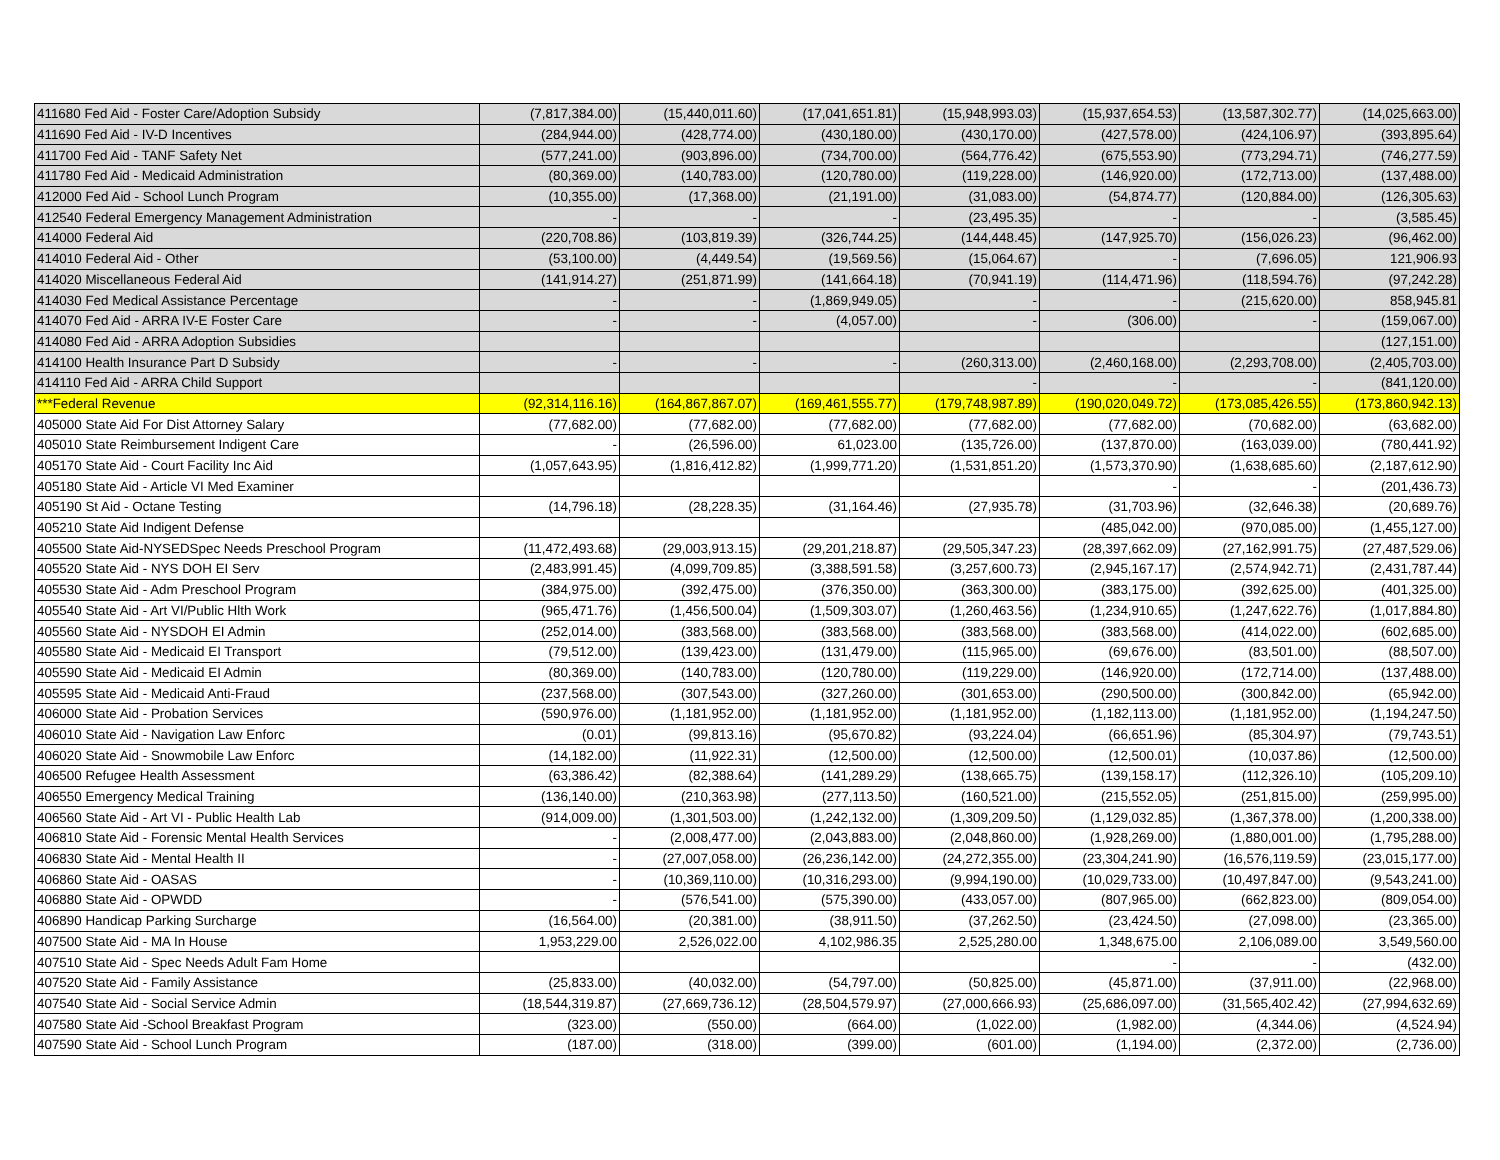| 411680 Fed Aid - Foster Care/Adoption Subsidy | (7,817,384.00) | (15,440,011.60) | (17,041,651.81) | (15,948,993.03) | (15,937,654.53) | (13,587,302.77) | (14,025,663.00) |
| 411690 Fed Aid - IV-D Incentives | (284,944.00) | (428,774.00) | (430,180.00) | (430,170.00) | (427,578.00) | (424,106.97) | (393,895.64) |
| 411700 Fed Aid - TANF Safety Net | (577,241.00) | (903,896.00) | (734,700.00) | (564,776.42) | (675,553.90) | (773,294.71) | (746,277.59) |
| 411780 Fed Aid - Medicaid Administration | (80,369.00) | (140,783.00) | (120,780.00) | (119,228.00) | (146,920.00) | (172,713.00) | (137,488.00) |
| 412000 Fed Aid - School Lunch Program | (10,355.00) | (17,368.00) | (21,191.00) | (31,083.00) | (54,874.77) | (120,884.00) | (126,305.63) |
| 412540 Federal Emergency Management Administration | - | - | - | (23,495.35) | - | - | (3,585.45) |
| 414000 Federal Aid | (220,708.86) | (103,819.39) | (326,744.25) | (144,448.45) | (147,925.70) | (156,026.23) | (96,462.00) |
| 414010 Federal Aid - Other | (53,100.00) | (4,449.54) | (19,569.56) | (15,064.67) | - | (7,696.05) | 121,906.93 |
| 414020 Miscellaneous Federal Aid | (141,914.27) | (251,871.99) | (141,664.18) | (70,941.19) | (114,471.96) | (118,594.76) | (97,242.28) |
| 414030 Fed Medical Assistance Percentage | - | - | (1,869,949.05) | - | - | (215,620.00) | 858,945.81 |
| 414070 Fed Aid - ARRA IV-E Foster Care | - | - | (4,057.00) | - | (306.00) | - | (159,067.00) |
| 414080 Fed Aid - ARRA Adoption Subsidies | | | | | | | (127,151.00) |
| 414100 Health Insurance Part D Subsidy | - | - | - | (260,313.00) | (2,460,168.00) | (2,293,708.00) | (2,405,703.00) |
| 414110 Fed Aid - ARRA Child Support | | | | - | - | - | (841,120.00) |
| ***Federal Revenue | (92,314,116.16) | (164,867,867.07) | (169,461,555.77) | (179,748,987.89) | (190,020,049.72) | (173,085,426.55) | (173,860,942.13) |
| 405000 State Aid For Dist Attorney Salary | (77,682.00) | (77,682.00) | (77,682.00) | (77,682.00) | (77,682.00) | (70,682.00) | (63,682.00) |
| 405010 State Reimbursement Indigent Care | - | (26,596.00) | 61,023.00 | (135,726.00) | (137,870.00) | (163,039.00) | (780,441.92) |
| 405170 State Aid - Court Facility Inc Aid | (1,057,643.95) | (1,816,412.82) | (1,999,771.20) | (1,531,851.20) | (1,573,370.90) | (1,638,685.60) | (2,187,612.90) |
| 405180 State Aid - Article VI Med Examiner | | | | | - | - | (201,436.73) |
| 405190 St Aid - Octane Testing | (14,796.18) | (28,228.35) | (31,164.46) | (27,935.78) | (31,703.96) | (32,646.38) | (20,689.76) |
| 405210 State Aid Indigent Defense | | | | | (485,042.00) | (970,085.00) | (1,455,127.00) |
| 405500 State Aid-NYSEDSpec Needs Preschool Program | (11,472,493.68) | (29,003,913.15) | (29,201,218.87) | (29,505,347.23) | (28,397,662.09) | (27,162,991.75) | (27,487,529.06) |
| 405520 State Aid - NYS DOH EI Serv | (2,483,991.45) | (4,099,709.85) | (3,388,591.58) | (3,257,600.73) | (2,945,167.17) | (2,574,942.71) | (2,431,787.44) |
| 405530 State Aid - Adm Preschool Program | (384,975.00) | (392,475.00) | (376,350.00) | (363,300.00) | (383,175.00) | (392,625.00) | (401,325.00) |
| 405540 State Aid - Art VI/Public Hlth Work | (965,471.76) | (1,456,500.04) | (1,509,303.07) | (1,260,463.56) | (1,234,910.65) | (1,247,622.76) | (1,017,884.80) |
| 405560 State Aid - NYSDOH EI Admin | (252,014.00) | (383,568.00) | (383,568.00) | (383,568.00) | (383,568.00) | (414,022.00) | (602,685.00) |
| 405580 State Aid - Medicaid EI Transport | (79,512.00) | (139,423.00) | (131,479.00) | (115,965.00) | (69,676.00) | (83,501.00) | (88,507.00) |
| 405590 State Aid - Medicaid EI Admin | (80,369.00) | (140,783.00) | (120,780.00) | (119,229.00) | (146,920.00) | (172,714.00) | (137,488.00) |
| 405595 State Aid - Medicaid Anti-Fraud | (237,568.00) | (307,543.00) | (327,260.00) | (301,653.00) | (290,500.00) | (300,842.00) | (65,942.00) |
| 406000 State Aid - Probation Services | (590,976.00) | (1,181,952.00) | (1,181,952.00) | (1,181,952.00) | (1,182,113.00) | (1,181,952.00) | (1,194,247.50) |
| 406010 State Aid - Navigation Law Enforc | (0.01) | (99,813.16) | (95,670.82) | (93,224.04) | (66,651.96) | (85,304.97) | (79,743.51) |
| 406020 State Aid - Snowmobile Law Enforc | (14,182.00) | (11,922.31) | (12,500.00) | (12,500.00) | (12,500.01) | (10,037.86) | (12,500.00) |
| 406500 Refugee Health Assessment | (63,386.42) | (82,388.64) | (141,289.29) | (138,665.75) | (139,158.17) | (112,326.10) | (105,209.10) |
| 406550 Emergency Medical Training | (136,140.00) | (210,363.98) | (277,113.50) | (160,521.00) | (215,552.05) | (251,815.00) | (259,995.00) |
| 406560 State Aid - Art VI - Public Health Lab | (914,009.00) | (1,301,503.00) | (1,242,132.00) | (1,309,209.50) | (1,129,032.85) | (1,367,378.00) | (1,200,338.00) |
| 406810 State Aid - Forensic Mental Health Services | - | (2,008,477.00) | (2,043,883.00) | (2,048,860.00) | (1,928,269.00) | (1,880,001.00) | (1,795,288.00) |
| 406830 State Aid - Mental Health II | - | (27,007,058.00) | (26,236,142.00) | (24,272,355.00) | (23,304,241.90) | (16,576,119.59) | (23,015,177.00) |
| 406860 State Aid - OASAS | - | (10,369,110.00) | (10,316,293.00) | (9,994,190.00) | (10,029,733.00) | (10,497,847.00) | (9,543,241.00) |
| 406880 State Aid - OPWDD | - | (576,541.00) | (575,390.00) | (433,057.00) | (807,965.00) | (662,823.00) | (809,054.00) |
| 406890 Handicap Parking Surcharge | (16,564.00) | (20,381.00) | (38,911.50) | (37,262.50) | (23,424.50) | (27,098.00) | (23,365.00) |
| 407500 State Aid - MA In House | 1,953,229.00 | 2,526,022.00 | 4,102,986.35 | 2,525,280.00 | 1,348,675.00 | 2,106,089.00 | 3,549,560.00 |
| 407510 State Aid - Spec Needs Adult Fam Home | | | | | - | - | (432.00) |
| 407520 State Aid - Family Assistance | (25,833.00) | (40,032.00) | (54,797.00) | (50,825.00) | (45,871.00) | (37,911.00) | (22,968.00) |
| 407540 State Aid - Social Service Admin | (18,544,319.87) | (27,669,736.12) | (28,504,579.97) | (27,000,666.93) | (25,686,097.00) | (31,565,402.42) | (27,994,632.69) |
| 407580 State Aid -School Breakfast Program | (323.00) | (550.00) | (664.00) | (1,022.00) | (1,982.00) | (4,344.06) | (4,524.94) |
| 407590 State Aid - School Lunch Program | (187.00) | (318.00) | (399.00) | (601.00) | (1,194.00) | (2,372.00) | (2,736.00) |